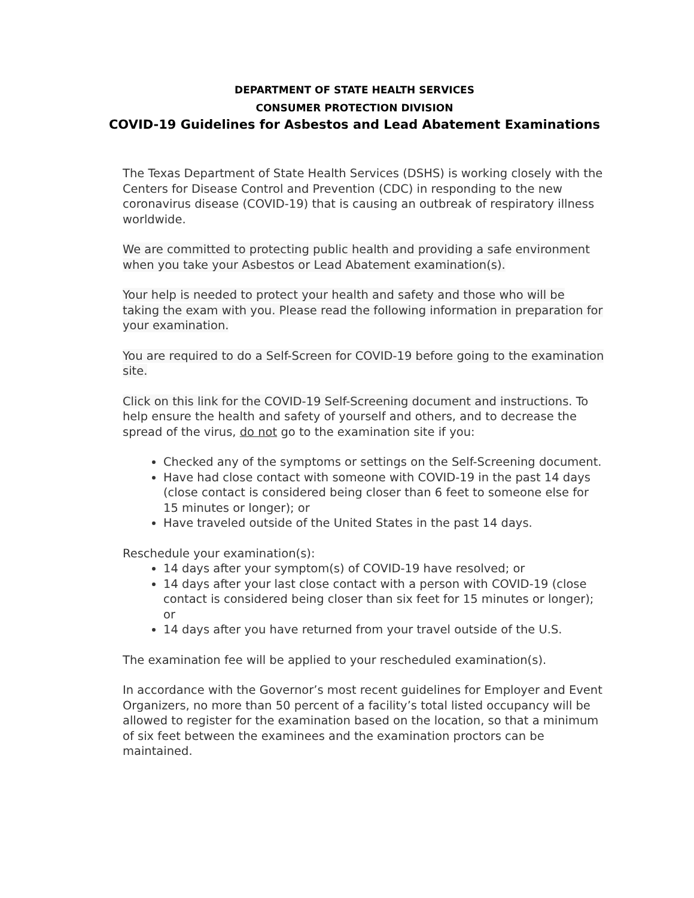DEPARTMENT OF STATE HEALTH SERVICES
CONSUMER PROTECTION DIVISION
COVID-19 Guidelines for Asbestos and Lead Abatement Examinations
The Texas Department of State Health Services (DSHS) is working closely with the Centers for Disease Control and Prevention (CDC) in responding to the new coronavirus disease (COVID-19) that is causing an outbreak of respiratory illness worldwide.
We are committed to protecting public health and providing a safe environment when you take your Asbestos or Lead Abatement examination(s).
Your help is needed to protect your health and safety and those who will be taking the exam with you. Please read the following information in preparation for your examination.
You are required to do a Self-Screen for COVID-19 before going to the examination site.
Click on this link for the COVID-19 Self-Screening document and instructions. To help ensure the health and safety of yourself and others, and to decrease the spread of the virus, do not go to the examination site if you:
Checked any of the symptoms or settings on the Self-Screening document.
Have had close contact with someone with COVID-19 in the past 14 days (close contact is considered being closer than 6 feet to someone else for 15 minutes or longer); or
Have traveled outside of the United States in the past 14 days.
Reschedule your examination(s):
14 days after your symptom(s) of COVID-19 have resolved; or
14 days after your last close contact with a person with COVID-19 (close contact is considered being closer than six feet for 15 minutes or longer); or
14 days after you have returned from your travel outside of the U.S.
The examination fee will be applied to your rescheduled examination(s).
In accordance with the Governor’s most recent guidelines for Employer and Event Organizers, no more than 50 percent of a facility’s total listed occupancy will be allowed to register for the examination based on the location, so that a minimum of six feet between the examinees and the examination proctors can be maintained.